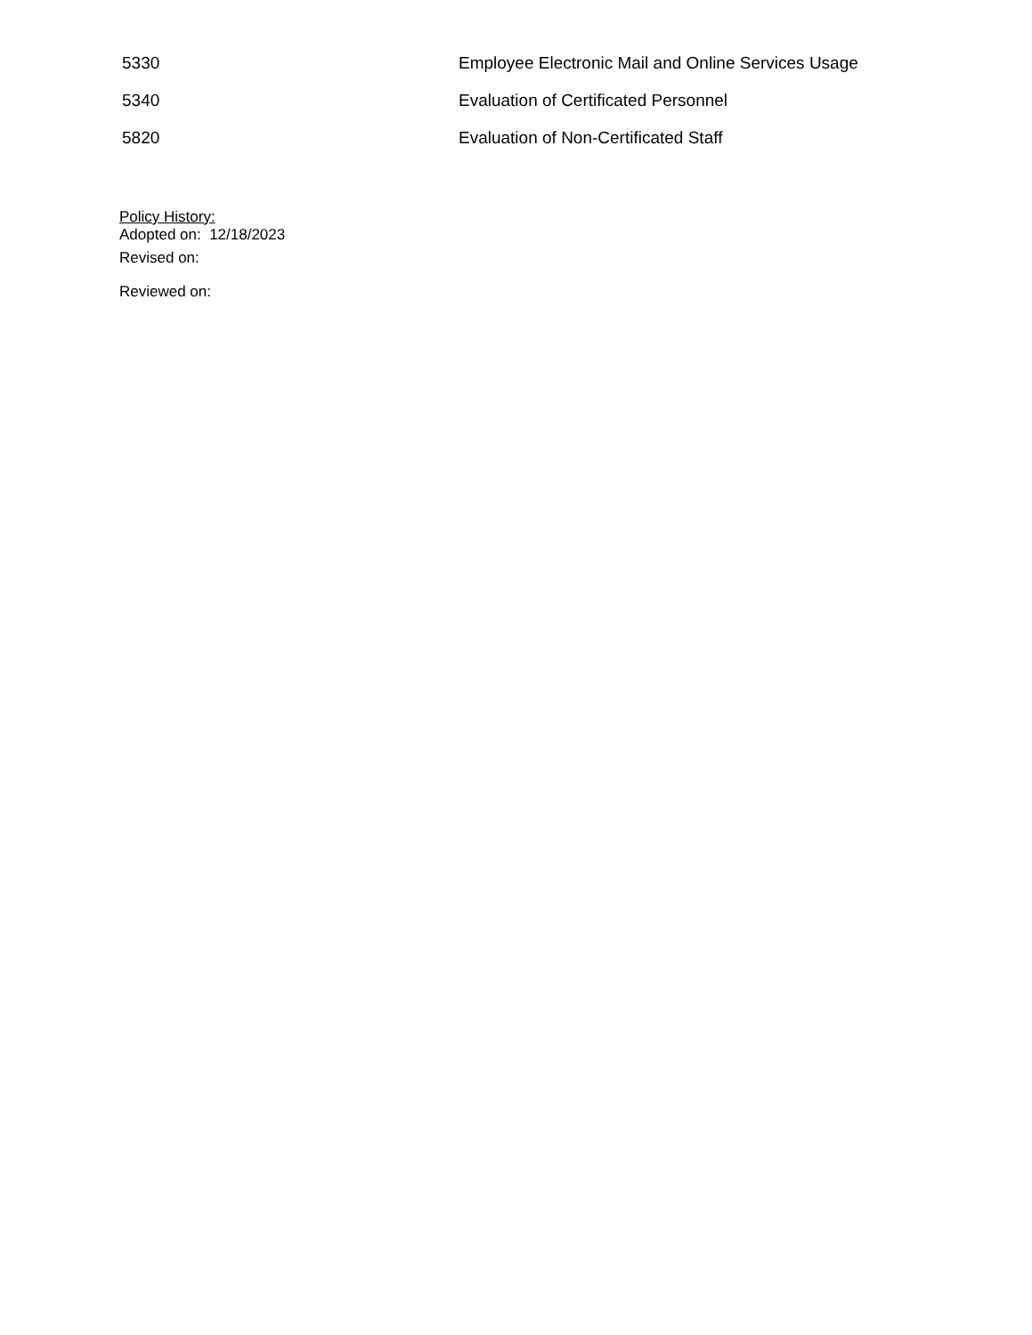5330 Employee Electronic Mail and Online Services Usage
5340 Evaluation of Certificated Personnel
5820 Evaluation of Non-Certificated Staff
Policy History:
Adopted on: 12/18/2023
Revised on:
Reviewed on: